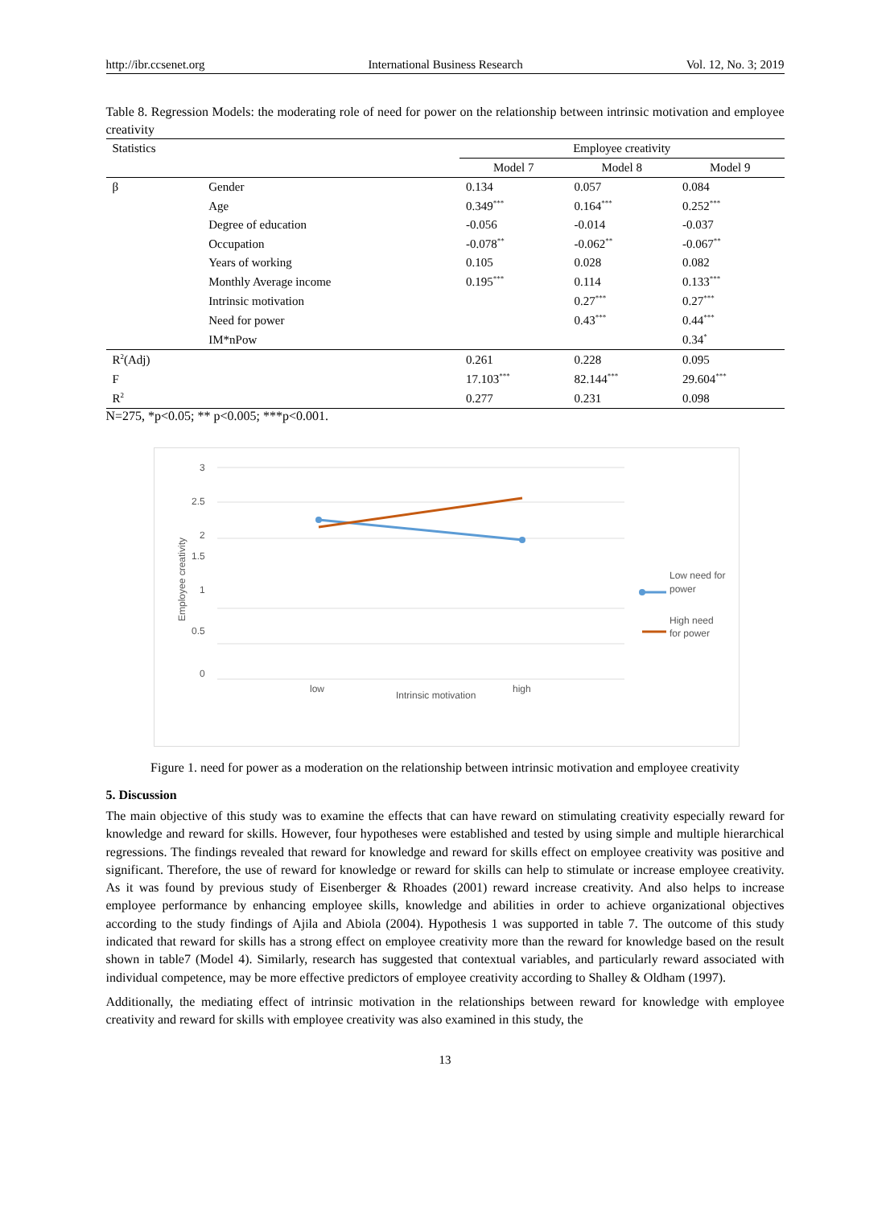http://ibr.ccsenet.org International Business Research Vol. 12, No. 3; 2019
Table 8. Regression Models: the moderating role of need for power on the relationship between intrinsic motivation and employee creativity
| Statistics | | Employee creativity | | |
| --- | --- | --- | --- | --- |
| | | Model 7 | Model 8 | Model 9 |
| β | Gender | 0.134 | 0.057 | 0.084 |
| | Age | 0.349<sup>***</sup> | 0.164<sup>***</sup> | 0.252<sup>***</sup> |
| | Degree of education | -0.056 | -0.014 | -0.037 |
| | Occupation | -0.078<sup>**</sup> | -0.062<sup>**</sup> | -0.067<sup>**</sup> |
| | Years of working | 0.105 | 0.028 | 0.082 |
| | Monthly Average income | 0.195<sup>***</sup> | 0.114 | 0.133<sup>***</sup> |
| | Intrinsic motivation | | 0.27<sup>***</sup> | 0.27<sup>***</sup> |
| | Need for power | | 0.43<sup>***</sup> | 0.44<sup>***</sup> |
| | IM*nPow | | | 0.34<sup>*</sup> |
| R<sup>2</sup>(Adj) | | 0.261 | 0.228 | 0.095 |
| F | | 17.103<sup>***</sup> | 82.144<sup>***</sup> | 29.604<sup>***</sup> |
| R<sup>2</sup> | | 0.277 | 0.231 | 0.098 |
N=275, *p<0.05; ** p<0.005; ***p<0.001.
3
2.5
2
1.5
1
0.5
0
Employee creativity
low
high
Intrinsic motivation
Low need for
power
High need
for power
Figure 1. need for power as a moderation on the relationship between intrinsic motivation and employee creativity
5. Discussion
The main objective of this study was to examine the effects that can have reward on stimulating creativity especially reward for knowledge and reward for skills. However, four hypotheses were established and tested by using simple and multiple hierarchical regressions. The findings revealed that reward for knowledge and reward for skills effect on employee creativity was positive and significant. Therefore, the use of reward for knowledge or reward for skills can help to stimulate or increase employee creativity. As it was found by previous study of Eisenberger & Rhoades (2001) reward increase creativity. And also helps to increase employee performance by enhancing employee skills, knowledge and abilities in order to achieve organizational objectives according to the study findings of Ajila and Abiola (2004). Hypothesis 1 was supported in table 7. The outcome of this study indicated that reward for skills has a strong effect on employee creativity more than the reward for knowledge based on the result shown in table7 (Model 4). Similarly, research has suggested that contextual variables, and particularly reward associated with individual competence, may be more effective predictors of employee creativity according to Shalley & Oldham (1997).
Additionally, the mediating effect of intrinsic motivation in the relationships between reward for knowledge with employee creativity and reward for skills with employee creativity was also examined in this study, the
13